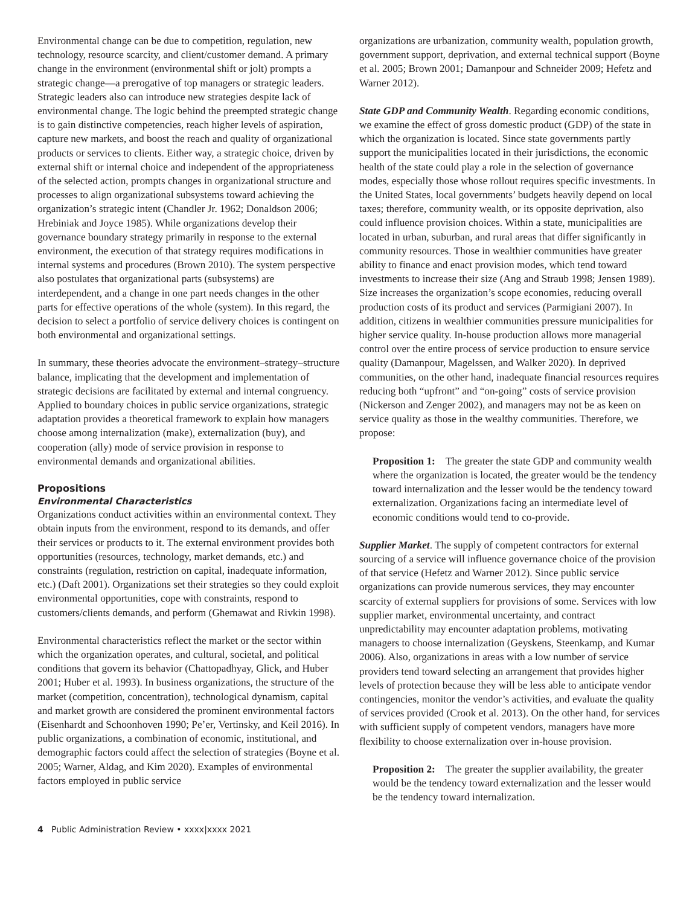Environmental change can be due to competition, regulation, new technology, resource scarcity, and client/customer demand. A primary change in the environment (environmental shift or jolt) prompts a strategic change—a prerogative of top managers or strategic leaders. Strategic leaders also can introduce new strategies despite lack of environmental change. The logic behind the preempted strategic change is to gain distinctive competencies, reach higher levels of aspiration, capture new markets, and boost the reach and quality of organizational products or services to clients. Either way, a strategic choice, driven by external shift or internal choice and independent of the appropriateness of the selected action, prompts changes in organizational structure and processes to align organizational subsystems toward achieving the organization’s strategic intent (Chandler Jr. 1962; Donaldson 2006; Hrebiniak and Joyce 1985). While organizations develop their governance boundary strategy primarily in response to the external environment, the execution of that strategy requires modifications in internal systems and procedures (Brown 2010). The system perspective also postulates that organizational parts (subsystems) are interdependent, and a change in one part needs changes in the other parts for effective operations of the whole (system). In this regard, the decision to select a portfolio of service delivery choices is contingent on both environmental and organizational settings.
In summary, these theories advocate the environment–strategy–structure balance, implicating that the development and implementation of strategic decisions are facilitated by external and internal congruency. Applied to boundary choices in public service organizations, strategic adaptation provides a theoretical framework to explain how managers choose among internalization (make), externalization (buy), and cooperation (ally) mode of service provision in response to environmental demands and organizational abilities.
Propositions
Environmental Characteristics
Organizations conduct activities within an environmental context. They obtain inputs from the environment, respond to its demands, and offer their services or products to it. The external environment provides both opportunities (resources, technology, market demands, etc.) and constraints (regulation, restriction on capital, inadequate information, etc.) (Daft 2001). Organizations set their strategies so they could exploit environmental opportunities, cope with constraints, respond to customers/clients demands, and perform (Ghemawat and Rivkin 1998).
Environmental characteristics reflect the market or the sector within which the organization operates, and cultural, societal, and political conditions that govern its behavior (Chattopadhyay, Glick, and Huber 2001; Huber et al. 1993). In business organizations, the structure of the market (competition, concentration), technological dynamism, capital and market growth are considered the prominent environmental factors (Eisenhardt and Schoonhoven 1990; Pe’er, Vertinsky, and Keil 2016). In public organizations, a combination of economic, institutional, and demographic factors could affect the selection of strategies (Boyne et al. 2005; Warner, Aldag, and Kim 2020). Examples of environmental factors employed in public service
organizations are urbanization, community wealth, population growth, government support, deprivation, and external technical support (Boyne et al. 2005; Brown 2001; Damanpour and Schneider 2009; Hefetz and Warner 2012).
State GDP and Community Wealth. Regarding economic conditions, we examine the effect of gross domestic product (GDP) of the state in which the organization is located. Since state governments partly support the municipalities located in their jurisdictions, the economic health of the state could play a role in the selection of governance modes, especially those whose rollout requires specific investments. In the United States, local governments’ budgets heavily depend on local taxes; therefore, community wealth, or its opposite deprivation, also could influence provision choices. Within a state, municipalities are located in urban, suburban, and rural areas that differ significantly in community resources. Those in wealthier communities have greater ability to finance and enact provision modes, which tend toward investments to increase their size (Ang and Straub 1998; Jensen 1989). Size increases the organization’s scope economies, reducing overall production costs of its product and services (Parmigiani 2007). In addition, citizens in wealthier communities pressure municipalities for higher service quality. In-house production allows more managerial control over the entire process of service production to ensure service quality (Damanpour, Magelssen, and Walker 2020). In deprived communities, on the other hand, inadequate financial resources requires reducing both “upfront” and “on-going” costs of service provision (Nickerson and Zenger 2002), and managers may not be as keen on service quality as those in the wealthy communities. Therefore, we propose:
Proposition 1: The greater the state GDP and community wealth where the organization is located, the greater would be the tendency toward internalization and the lesser would be the tendency toward externalization. Organizations facing an intermediate level of economic conditions would tend to co-provide.
Supplier Market. The supply of competent contractors for external sourcing of a service will influence governance choice of the provision of that service (Hefetz and Warner 2012). Since public service organizations can provide numerous services, they may encounter scarcity of external suppliers for provisions of some. Services with low supplier market, environmental uncertainty, and contract unpredictability may encounter adaptation problems, motivating managers to choose internalization (Geyskens, Steenkamp, and Kumar 2006). Also, organizations in areas with a low number of service providers tend toward selecting an arrangement that provides higher levels of protection because they will be less able to anticipate vendor contingencies, monitor the vendor’s activities, and evaluate the quality of services provided (Crook et al. 2013). On the other hand, for services with sufficient supply of competent vendors, managers have more flexibility to choose externalization over in-house provision.
Proposition 2: The greater the supplier availability, the greater would be the tendency toward externalization and the lesser would be the tendency toward internalization.
4 Public Administration Review • xxxx|xxxx 2021